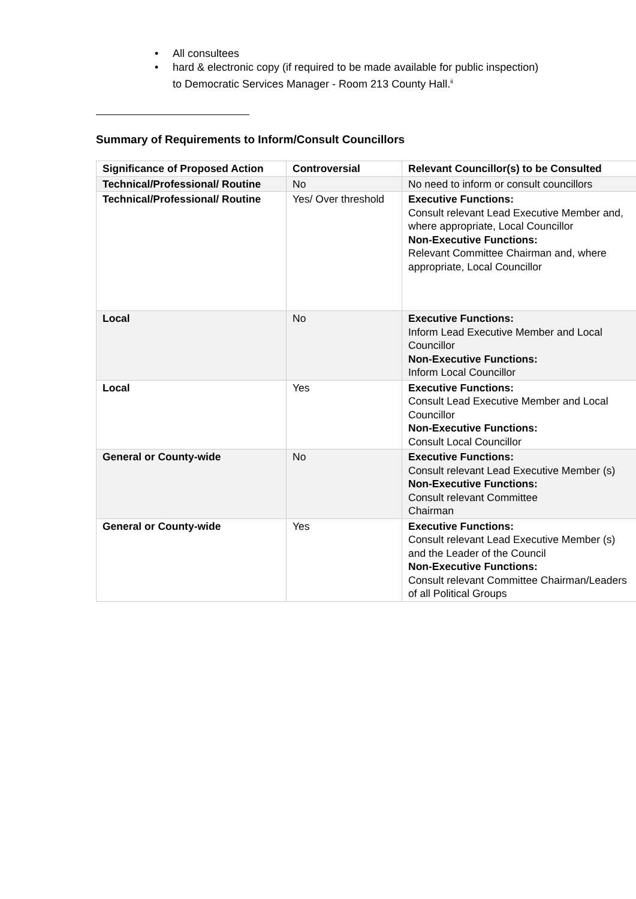• All consultees
• hard & electronic copy (if required to be made available for public inspection) to Democratic Services Manager - Room 213 County Hall.<sup>ii</sup>
Summary of Requirements to Inform/Consult Councillors
| Significance of Proposed Action | Controversial | Relevant Councillor(s) to be Consulted |
| --- | --- | --- |
| Technical/Professional/ Routine | No | No need to inform or consult councillors |
| Technical/Professional/ Routine | Yes/ Over threshold | Executive Functions: Consult relevant Lead Executive Member and, where appropriate, Local Councillor Non-Executive Functions: Relevant Committee Chairman and, where appropriate, Local Councillor |
| Local | No | Executive Functions: Inform Lead Executive Member and Local Councillor Non-Executive Functions: Inform Local Councillor |
| Local | Yes | Executive Functions: Consult Lead Executive Member and Local Councillor Non-Executive Functions: Consult Local Councillor |
| General or County-wide | No | Executive Functions: Consult relevant Lead Executive Member (s) Non-Executive Functions: Consult relevant Committee Chairman |
| General or County-wide | Yes | Executive Functions: Consult relevant Lead Executive Member (s) and the Leader of the Council Non-Executive Functions: Consult relevant Committee Chairman/Leaders of all Political Groups |